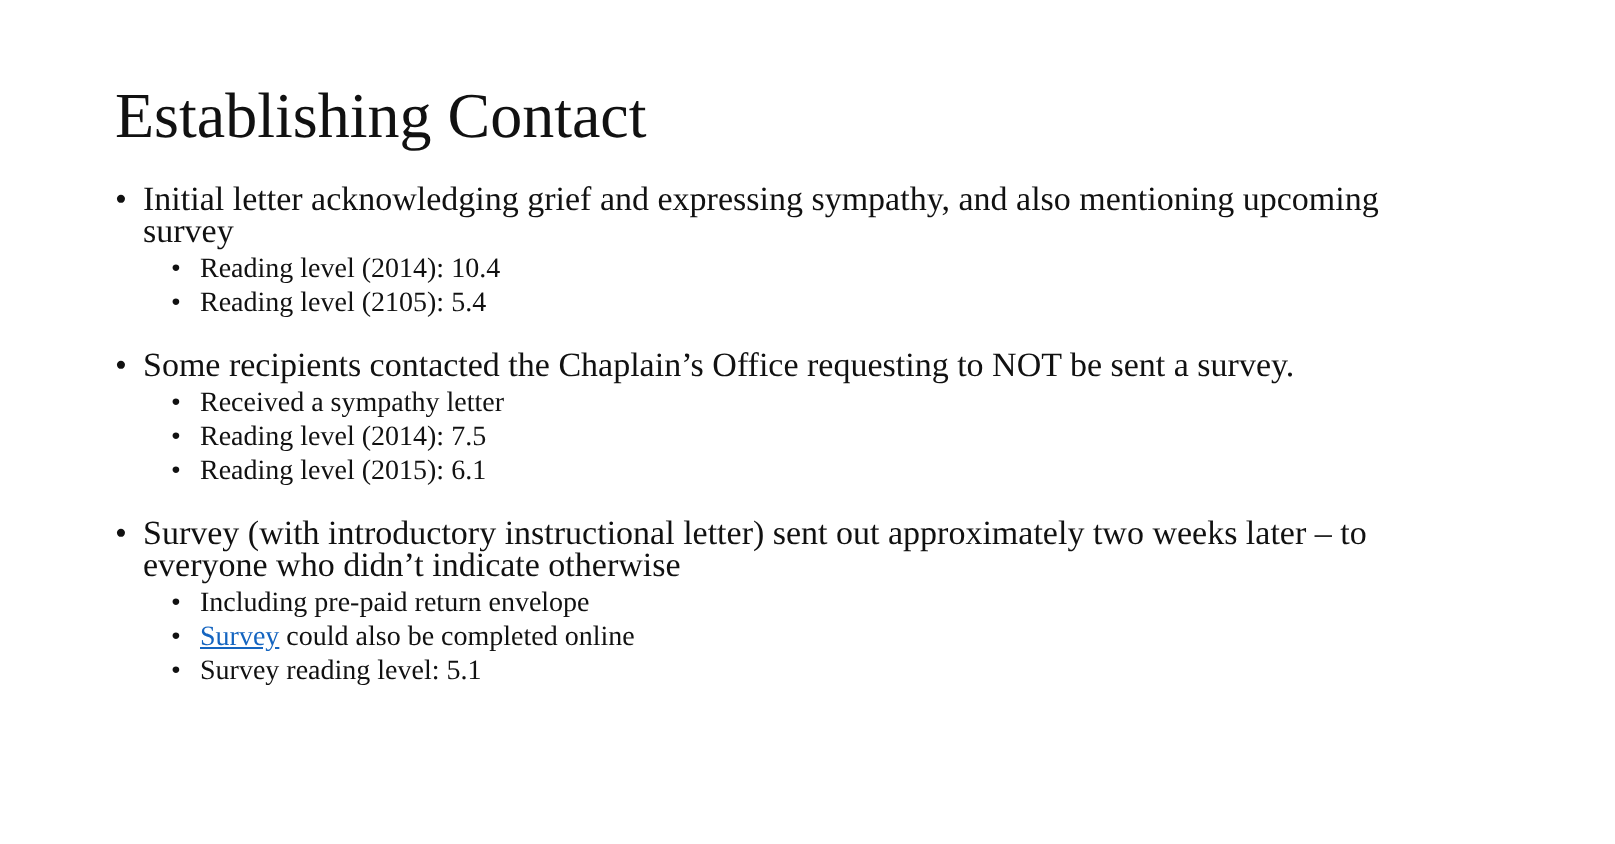Establishing Contact
• Initial letter acknowledging grief and expressing sympathy, and also mentioning upcoming survey
• Reading level (2014): 10.4
• Reading level (2105): 5.4
• Some recipients contacted the Chaplain’s Office requesting to NOT be sent a survey.
• Received a sympathy letter
• Reading level (2014): 7.5
• Reading level (2015): 6.1
• Survey (with introductory instructional letter) sent out approximately two weeks later – to everyone who didn’t indicate otherwise
• Including pre-paid return envelope
• Survey could also be completed online
• Survey reading level: 5.1